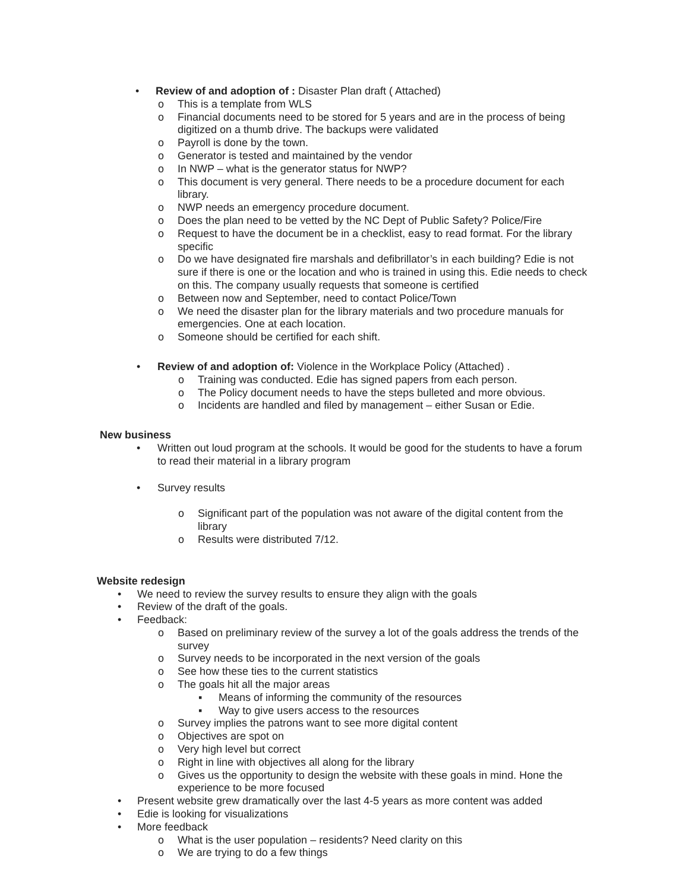• Review of and adoption of : Disaster Plan draft ( Attached)
o This is a template from WLS
o Financial documents need to be stored for 5 years and are in the process of being digitized on a thumb drive. The backups were validated
o Payroll is done by the town.
o Generator is tested and maintained by the vendor
o In NWP – what is the generator status for NWP?
o This document is very general. There needs to be a procedure document for each library.
o NWP needs an emergency procedure document.
o Does the plan need to be vetted by the NC Dept of Public Safety? Police/Fire
o Request to have the document be in a checklist, easy to read format. For the library specific
o Do we have designated fire marshals and defibrillator’s in each building? Edie is not sure if there is one or the location and who is trained in using this. Edie needs to check on this. The company usually requests that someone is certified
o Between now and September, need to contact Police/Town
o We need the disaster plan for the library materials and two procedure manuals for emergencies. One at each location.
o Someone should be certified for each shift.
• Review of and adoption of: Violence in the Workplace Policy (Attached) .
o Training was conducted. Edie has signed papers from each person.
o The Policy document needs to have the steps bulleted and more obvious.
o Incidents are handled and filed by management – either Susan or Edie.
New business
• Written out loud program at the schools. It would be good for the students to have a forum to read their material in a library program
• Survey results
o Significant part of the population was not aware of the digital content from the library
o Results were distributed 7/12.
Website redesign
• We need to review the survey results to ensure they align with the goals
• Review of the draft of the goals.
• Feedback:
o Based on preliminary review of the survey a lot of the goals address the trends of the survey
o Survey needs to be incorporated in the next version of the goals
o See how these ties to the current statistics
o The goals hit all the major areas
▪ Means of informing the community of the resources
▪ Way to give users access to the resources
o Survey implies the patrons want to see more digital content
o Objectives are spot on
o Very high level but correct
o Right in line with objectives all along for the library
o Gives us the opportunity to design the website with these goals in mind. Hone the experience to be more focused
• Present website grew dramatically over the last 4-5 years as more content was added
• Edie is looking for visualizations
• More feedback
o What is the user population – residents? Need clarity on this
o We are trying to do a few things